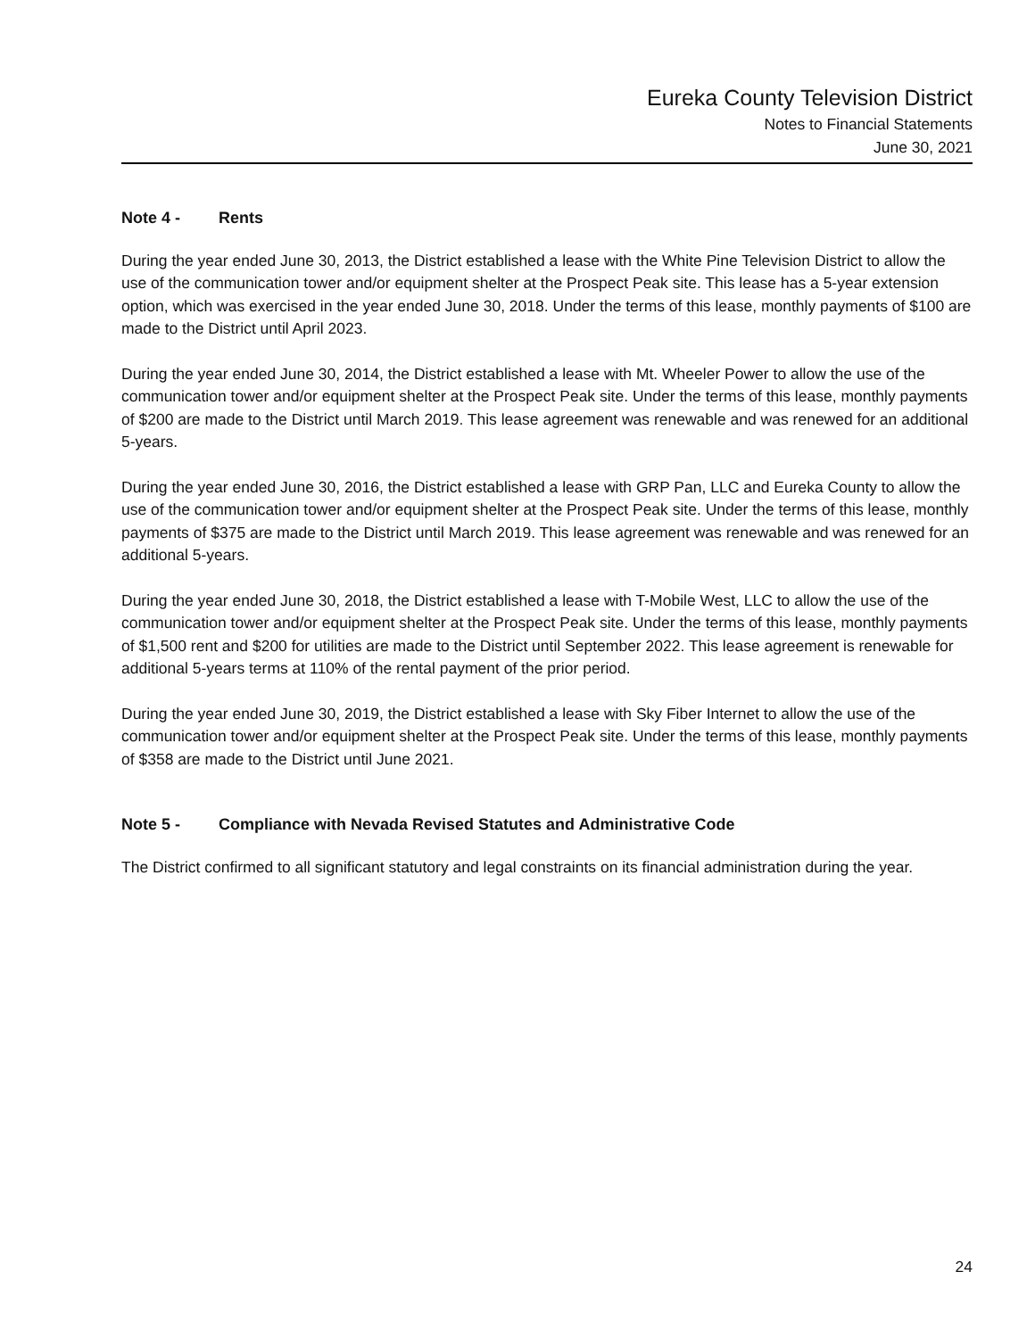Eureka County Television District
Notes to Financial Statements
June 30, 2021
Note 4 - Rents
During the year ended June 30, 2013, the District established a lease with the White Pine Television District to allow the use of the communication tower and/or equipment shelter at the Prospect Peak site. This lease has a 5-year extension option, which was exercised in the year ended June 30, 2018. Under the terms of this lease, monthly payments of $100 are made to the District until April 2023.
During the year ended June 30, 2014, the District established a lease with Mt. Wheeler Power to allow the use of the communication tower and/or equipment shelter at the Prospect Peak site. Under the terms of this lease, monthly payments of $200 are made to the District until March 2019. This lease agreement was renewable and was renewed for an additional 5-years.
During the year ended June 30, 2016, the District established a lease with GRP Pan, LLC and Eureka County to allow the use of the communication tower and/or equipment shelter at the Prospect Peak site. Under the terms of this lease, monthly payments of $375 are made to the District until March 2019. This lease agreement was renewable and was renewed for an additional 5-years.
During the year ended June 30, 2018, the District established a lease with T-Mobile West, LLC to allow the use of the communication tower and/or equipment shelter at the Prospect Peak site. Under the terms of this lease, monthly payments of $1,500 rent and $200 for utilities are made to the District until September 2022. This lease agreement is renewable for additional 5-years terms at 110% of the rental payment of the prior period.
During the year ended June 30, 2019, the District established a lease with Sky Fiber Internet to allow the use of the communication tower and/or equipment shelter at the Prospect Peak site. Under the terms of this lease, monthly payments of $358 are made to the District until June 2021.
Note 5 - Compliance with Nevada Revised Statutes and Administrative Code
The District confirmed to all significant statutory and legal constraints on its financial administration during the year.
24